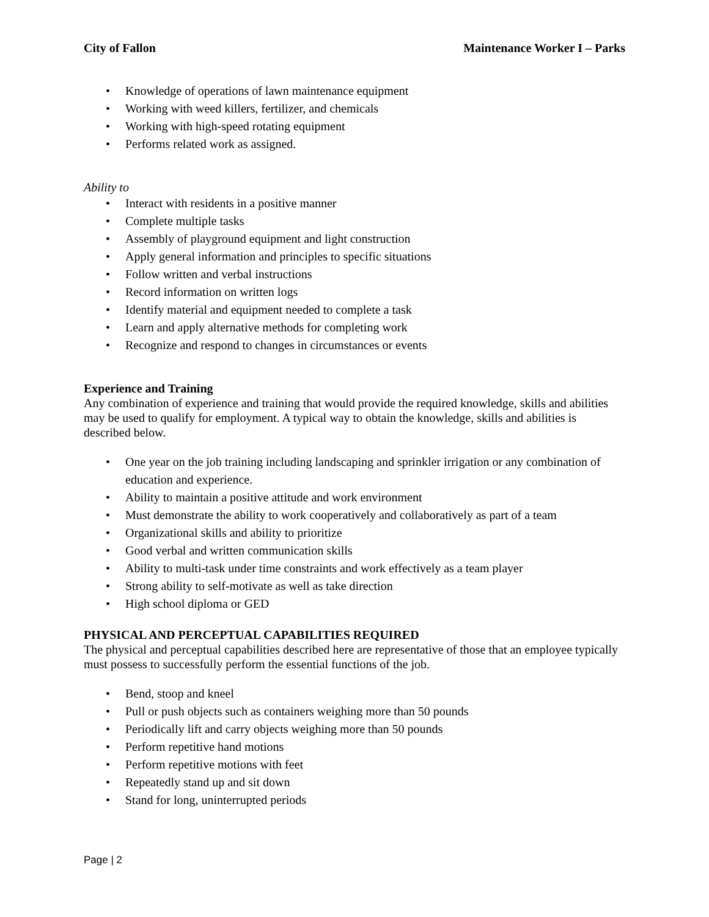City of Fallon Maintenance Worker I – Parks
Knowledge of operations of lawn maintenance equipment
Working with weed killers, fertilizer, and chemicals
Working with high-speed rotating equipment
Performs related work as assigned.
Ability to
Interact with residents in a positive manner
Complete multiple tasks
Assembly of playground equipment and light construction
Apply general information and principles to specific situations
Follow written and verbal instructions
Record information on written logs
Identify material and equipment needed to complete a task
Learn and apply alternative methods for completing work
Recognize and respond to changes in circumstances or events
Experience and Training
Any combination of experience and training that would provide the required knowledge, skills and abilities may be used to qualify for employment. A typical way to obtain the knowledge, skills and abilities is described below.
One year on the job training including landscaping and sprinkler irrigation or any combination of education and experience.
Ability to maintain a positive attitude and work environment
Must demonstrate the ability to work cooperatively and collaboratively as part of a team
Organizational skills and ability to prioritize
Good verbal and written communication skills
Ability to multi-task under time constraints and work effectively as a team player
Strong ability to self-motivate as well as take direction
High school diploma or GED
PHYSICAL AND PERCEPTUAL CAPABILITIES REQUIRED
The physical and perceptual capabilities described here are representative of those that an employee typically must possess to successfully perform the essential functions of the job.
Bend, stoop and kneel
Pull or push objects such as containers weighing more than 50 pounds
Periodically lift and carry objects weighing more than 50 pounds
Perform repetitive hand motions
Perform repetitive motions with feet
Repeatedly stand up and sit down
Stand for long, uninterrupted periods
Page | 2